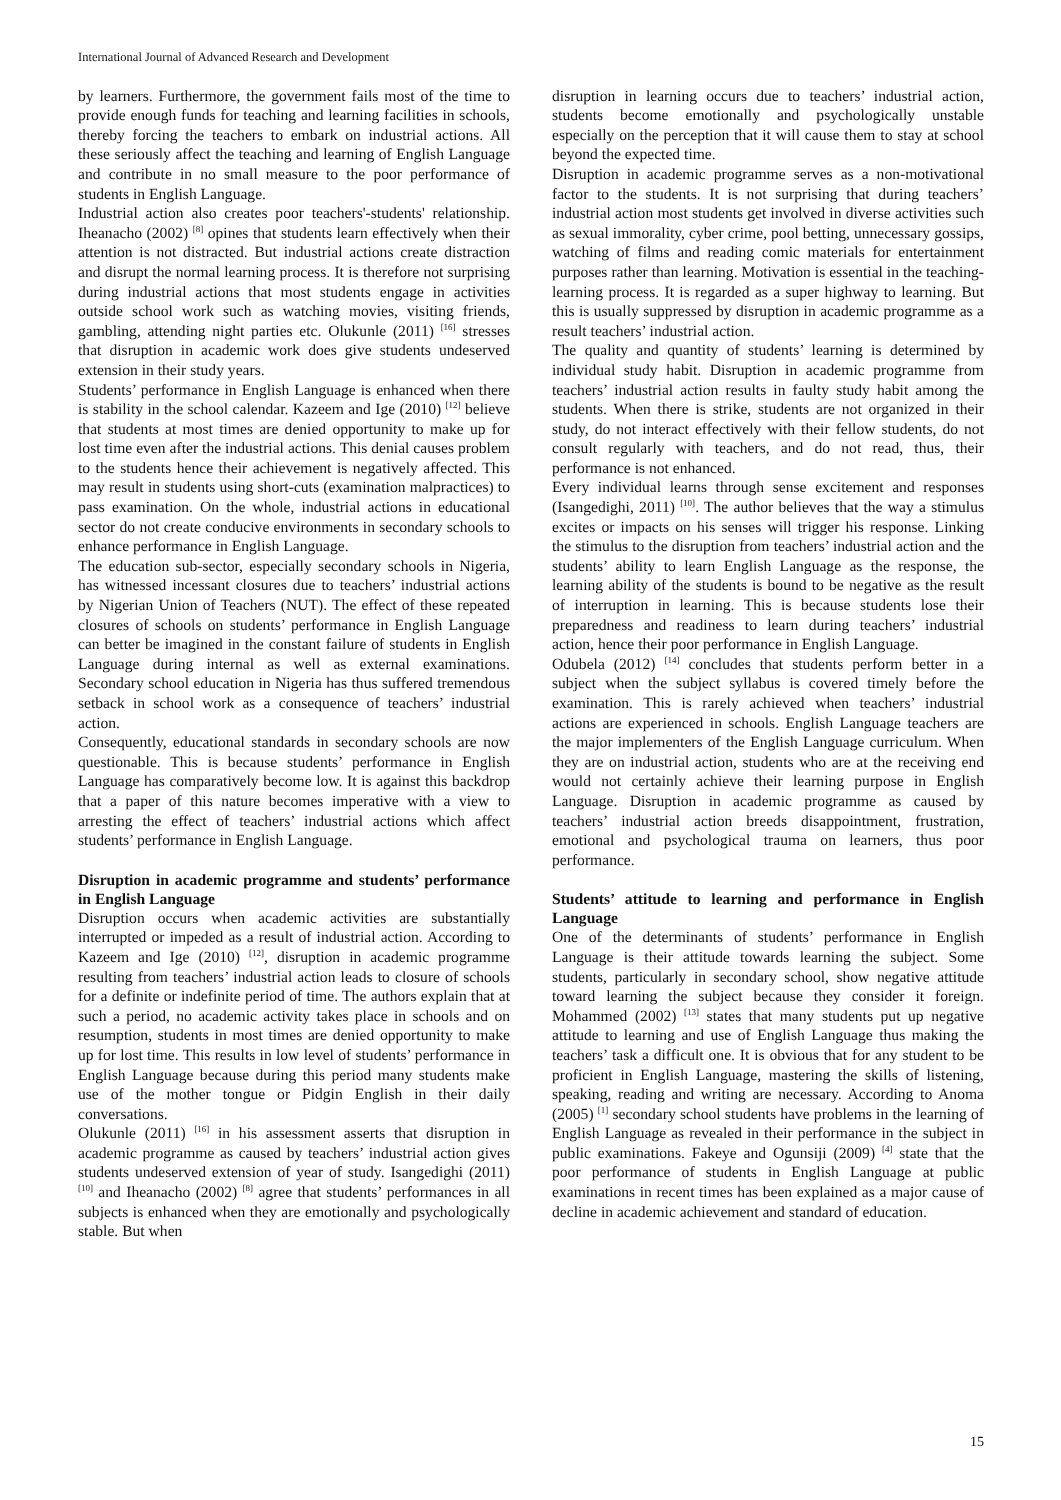International Journal of Advanced Research and Development
by learners. Furthermore, the government fails most of the time to provide enough funds for teaching and learning facilities in schools, thereby forcing the teachers to embark on industrial actions. All these seriously affect the teaching and learning of English Language and contribute in no small measure to the poor performance of students in English Language.
Industrial action also creates poor teachers'-students' relationship. Iheanacho (2002) <sup>[8]</sup> opines that students learn effectively when their attention is not distracted. But industrial actions create distraction and disrupt the normal learning process. It is therefore not surprising during industrial actions that most students engage in activities outside school work such as watching movies, visiting friends, gambling, attending night parties etc. Olukunle (2011) <sup>[16]</sup> stresses that disruption in academic work does give students undeserved extension in their study years.
Students’ performance in English Language is enhanced when there is stability in the school calendar. Kazeem and Ige (2010) <sup>[12]</sup> believe that students at most times are denied opportunity to make up for lost time even after the industrial actions. This denial causes problem to the students hence their achievement is negatively affected. This may result in students using short-cuts (examination malpractices) to pass examination. On the whole, industrial actions in educational sector do not create conducive environments in secondary schools to enhance performance in English Language.
The education sub-sector, especially secondary schools in Nigeria, has witnessed incessant closures due to teachers’ industrial actions by Nigerian Union of Teachers (NUT). The effect of these repeated closures of schools on students’ performance in English Language can better be imagined in the constant failure of students in English Language during internal as well as external examinations. Secondary school education in Nigeria has thus suffered tremendous setback in school work as a consequence of teachers’ industrial action.
Consequently, educational standards in secondary schools are now questionable. This is because students’ performance in English Language has comparatively become low. It is against this backdrop that a paper of this nature becomes imperative with a view to arresting the effect of teachers’ industrial actions which affect students’ performance in English Language.
Disruption in academic programme and students’ performance in English Language
Disruption occurs when academic activities are substantially interrupted or impeded as a result of industrial action. According to Kazeem and Ige (2010) <sup>[12]</sup>, disruption in academic programme resulting from teachers’ industrial action leads to closure of schools for a definite or indefinite period of time. The authors explain that at such a period, no academic activity takes place in schools and on resumption, students in most times are denied opportunity to make up for lost time. This results in low level of students’ performance in English Language because during this period many students make use of the mother tongue or Pidgin English in their daily conversations.
Olukunle (2011) <sup>[16]</sup> in his assessment asserts that disruption in academic programme as caused by teachers’ industrial action gives students undeserved extension of year of study. Isangedighi (2011) <sup>[10]</sup> and Iheanacho (2002) <sup>[8]</sup> agree that students’ performances in all subjects is enhanced when they are emotionally and psychologically stable. But when
disruption in learning occurs due to teachers’ industrial action, students become emotionally and psychologically unstable especially on the perception that it will cause them to stay at school beyond the expected time.
Disruption in academic programme serves as a non-motivational factor to the students. It is not surprising that during teachers’ industrial action most students get involved in diverse activities such as sexual immorality, cyber crime, pool betting, unnecessary gossips, watching of films and reading comic materials for entertainment purposes rather than learning. Motivation is essential in the teaching-learning process. It is regarded as a super highway to learning. But this is usually suppressed by disruption in academic programme as a result teachers’ industrial action.
The quality and quantity of students’ learning is determined by individual study habit. Disruption in academic programme from teachers’ industrial action results in faulty study habit among the students. When there is strike, students are not organized in their study, do not interact effectively with their fellow students, do not consult regularly with teachers, and do not read, thus, their performance is not enhanced.
Every individual learns through sense excitement and responses (Isangedighi, 2011) <sup>[10]</sup>. The author believes that the way a stimulus excites or impacts on his senses will trigger his response. Linking the stimulus to the disruption from teachers’ industrial action and the students’ ability to learn English Language as the response, the learning ability of the students is bound to be negative as the result of interruption in learning. This is because students lose their preparedness and readiness to learn during teachers’ industrial action, hence their poor performance in English Language.
Odubela (2012) <sup>[14]</sup> concludes that students perform better in a subject when the subject syllabus is covered timely before the examination. This is rarely achieved when teachers’ industrial actions are experienced in schools. English Language teachers are the major implementers of the English Language curriculum. When they are on industrial action, students who are at the receiving end would not certainly achieve their learning purpose in English Language. Disruption in academic programme as caused by teachers’ industrial action breeds disappointment, frustration, emotional and psychological trauma on learners, thus poor performance.
Students’ attitude to learning and performance in English Language
One of the determinants of students’ performance in English Language is their attitude towards learning the subject. Some students, particularly in secondary school, show negative attitude toward learning the subject because they consider it foreign. Mohammed (2002) <sup>[13]</sup> states that many students put up negative attitude to learning and use of English Language thus making the teachers’ task a difficult one. It is obvious that for any student to be proficient in English Language, mastering the skills of listening, speaking, reading and writing are necessary. According to Anoma (2005) <sup>[1]</sup> secondary school students have problems in the learning of English Language as revealed in their performance in the subject in public examinations. Fakeye and Ogunsiji (2009) <sup>[4]</sup> state that the poor performance of students in English Language at public examinations in recent times has been explained as a major cause of decline in academic achievement and standard of education.
15